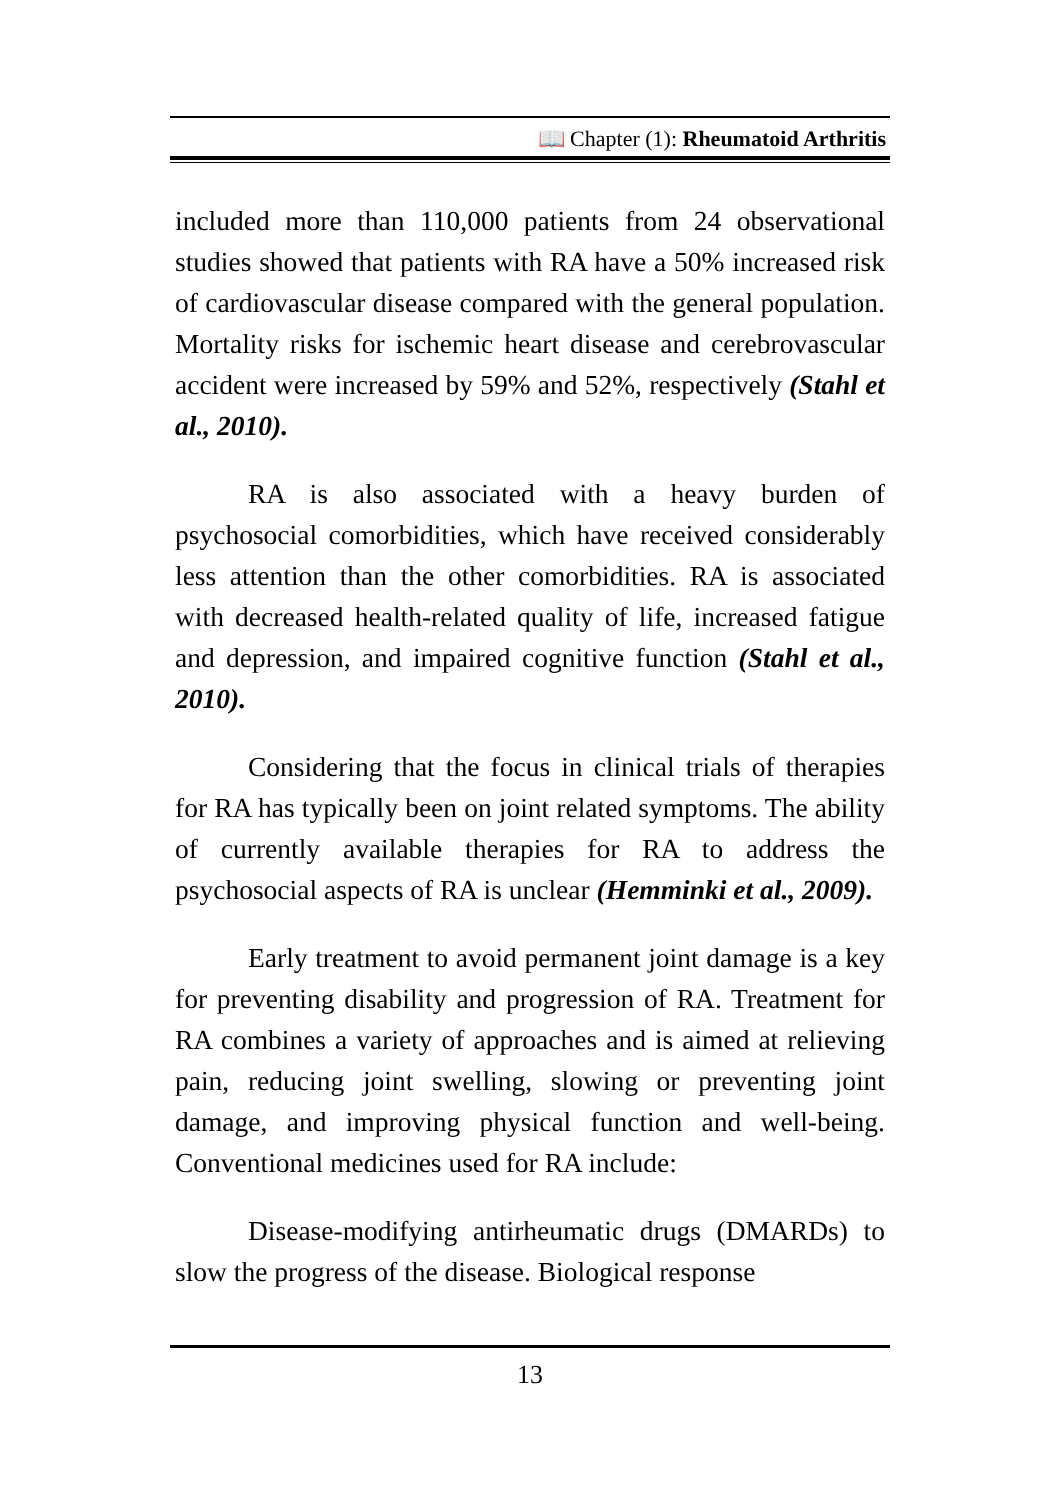📖 Chapter (1): Rheumatoid Arthritis
included more than 110,000 patients from 24 observational studies showed that patients with RA have a 50% increased risk of cardiovascular disease compared with the general population. Mortality risks for ischemic heart disease and cerebrovascular accident were increased by 59% and 52%, respectively (Stahl et al., 2010).
RA is also associated with a heavy burden of psychosocial comorbidities, which have received considerably less attention than the other comorbidities. RA is associated with decreased health-related quality of life, increased fatigue and depression, and impaired cognitive function (Stahl et al., 2010).
Considering that the focus in clinical trials of therapies for RA has typically been on joint related symptoms. The ability of currently available therapies for RA to address the psychosocial aspects of RA is unclear (Hemminki et al., 2009).
Early treatment to avoid permanent joint damage is a key for preventing disability and progression of RA. Treatment for RA combines a variety of approaches and is aimed at relieving pain, reducing joint swelling, slowing or preventing joint damage, and improving physical function and well-being. Conventional medicines used for RA include:
Disease-modifying antirheumatic drugs (DMARDs) to slow the progress of the disease. Biological response
13